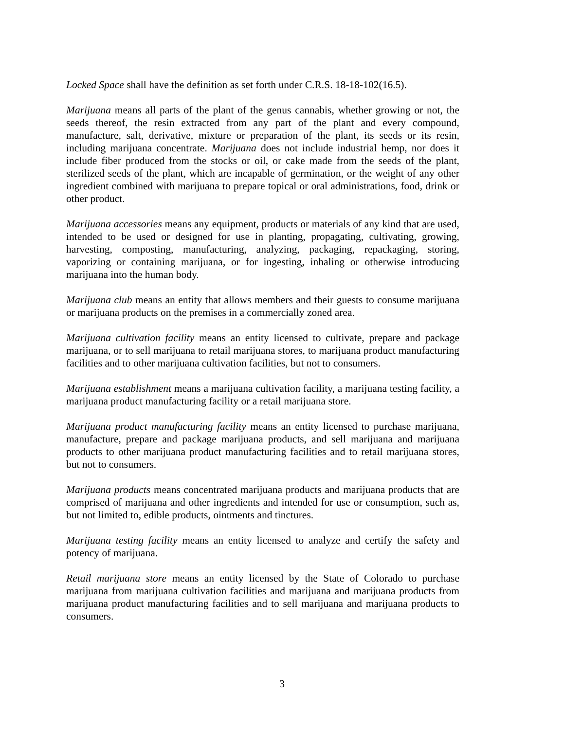Locked Space shall have the definition as set forth under C.R.S. 18-18-102(16.5).
Marijuana means all parts of the plant of the genus cannabis, whether growing or not, the seeds thereof, the resin extracted from any part of the plant and every compound, manufacture, salt, derivative, mixture or preparation of the plant, its seeds or its resin, including marijuana concentrate. Marijuana does not include industrial hemp, nor does it include fiber produced from the stocks or oil, or cake made from the seeds of the plant, sterilized seeds of the plant, which are incapable of germination, or the weight of any other ingredient combined with marijuana to prepare topical or oral administrations, food, drink or other product.
Marijuana accessories means any equipment, products or materials of any kind that are used, intended to be used or designed for use in planting, propagating, cultivating, growing, harvesting, composting, manufacturing, analyzing, packaging, repackaging, storing, vaporizing or containing marijuana, or for ingesting, inhaling or otherwise introducing marijuana into the human body.
Marijuana club means an entity that allows members and their guests to consume marijuana or marijuana products on the premises in a commercially zoned area.
Marijuana cultivation facility means an entity licensed to cultivate, prepare and package marijuana, or to sell marijuana to retail marijuana stores, to marijuana product manufacturing facilities and to other marijuana cultivation facilities, but not to consumers.
Marijuana establishment means a marijuana cultivation facility, a marijuana testing facility, a marijuana product manufacturing facility or a retail marijuana store.
Marijuana product manufacturing facility means an entity licensed to purchase marijuana, manufacture, prepare and package marijuana products, and sell marijuana and marijuana products to other marijuana product manufacturing facilities and to retail marijuana stores, but not to consumers.
Marijuana products means concentrated marijuana products and marijuana products that are comprised of marijuana and other ingredients and intended for use or consumption, such as, but not limited to, edible products, ointments and tinctures.
Marijuana testing facility means an entity licensed to analyze and certify the safety and potency of marijuana.
Retail marijuana store means an entity licensed by the State of Colorado to purchase marijuana from marijuana cultivation facilities and marijuana and marijuana products from marijuana product manufacturing facilities and to sell marijuana and marijuana products to consumers.
3